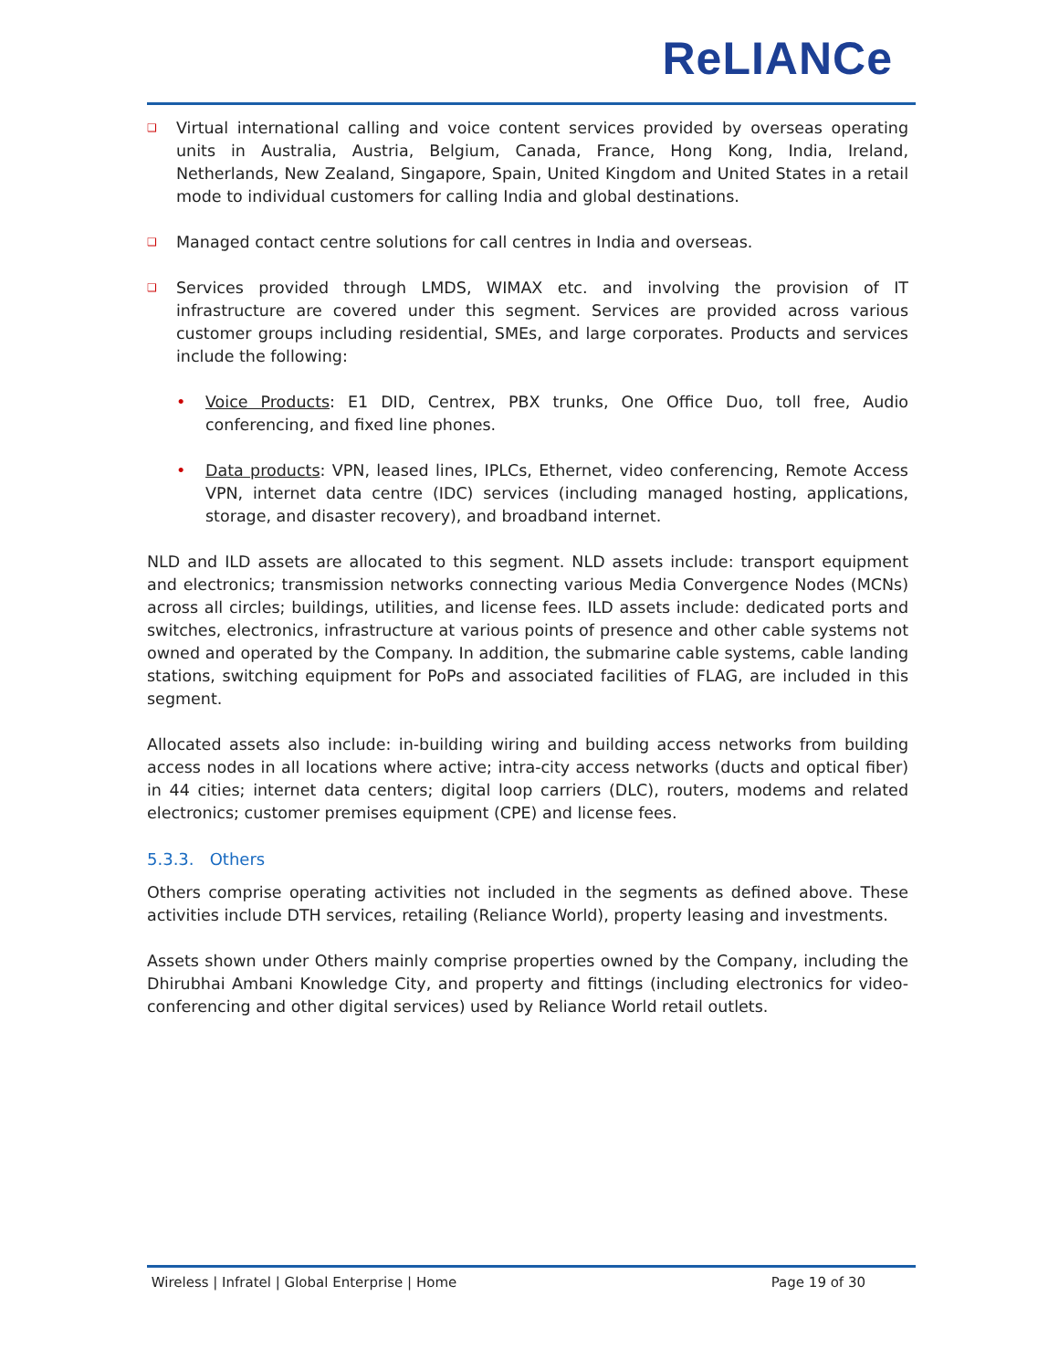ReLIANCe
❑
Virtual international calling and voice content services provided by overseas operating units in Australia, Austria, Belgium, Canada, France, Hong Kong, India, Ireland, Netherlands, New Zealand, Singapore, Spain, United Kingdom and United States in a retail mode to individual customers for calling India and global destinations.
❑
Managed contact centre solutions for call centres in India and overseas.
❑
Services provided through LMDS, WIMAX etc. and involving the provision of IT infrastructure are covered under this segment. Services are provided across various customer groups including residential, SMEs, and large corporates. Products and services include the following:
• Voice Products: E1 DID, Centrex, PBX trunks, One Office Duo, toll free, Audio conferencing, and fixed line phones.
• Data products: VPN, leased lines, IPLCs, Ethernet, video conferencing, Remote Access VPN, internet data centre (IDC) services (including managed hosting, applications, storage, and disaster recovery), and broadband internet.
NLD and ILD assets are allocated to this segment. NLD assets include: transport equipment and electronics; transmission networks connecting various Media Convergence Nodes (MCNs) across all circles; buildings, utilities, and license fees. ILD assets include: dedicated ports and switches, electronics, infrastructure at various points of presence and other cable systems not owned and operated by the Company. In addition, the submarine cable systems, cable landing stations, switching equipment for PoPs and associated facilities of FLAG, are included in this segment.
Allocated assets also include: in-building wiring and building access networks from building access nodes in all locations where active; intra-city access networks (ducts and optical fiber) in 44 cities; internet data centers; digital loop carriers (DLC), routers, modems and related electronics; customer premises equipment (CPE) and license fees.
5.3.3. Others
Others comprise operating activities not included in the segments as defined above. These activities include DTH services, retailing (Reliance World), property leasing and investments.
Assets shown under Others mainly comprise properties owned by the Company, including the Dhirubhai Ambani Knowledge City, and property and fittings (including electronics for video-conferencing and other digital services) used by Reliance World retail outlets.
Wireless | Infratel | Global Enterprise | Home Page 19 of 30